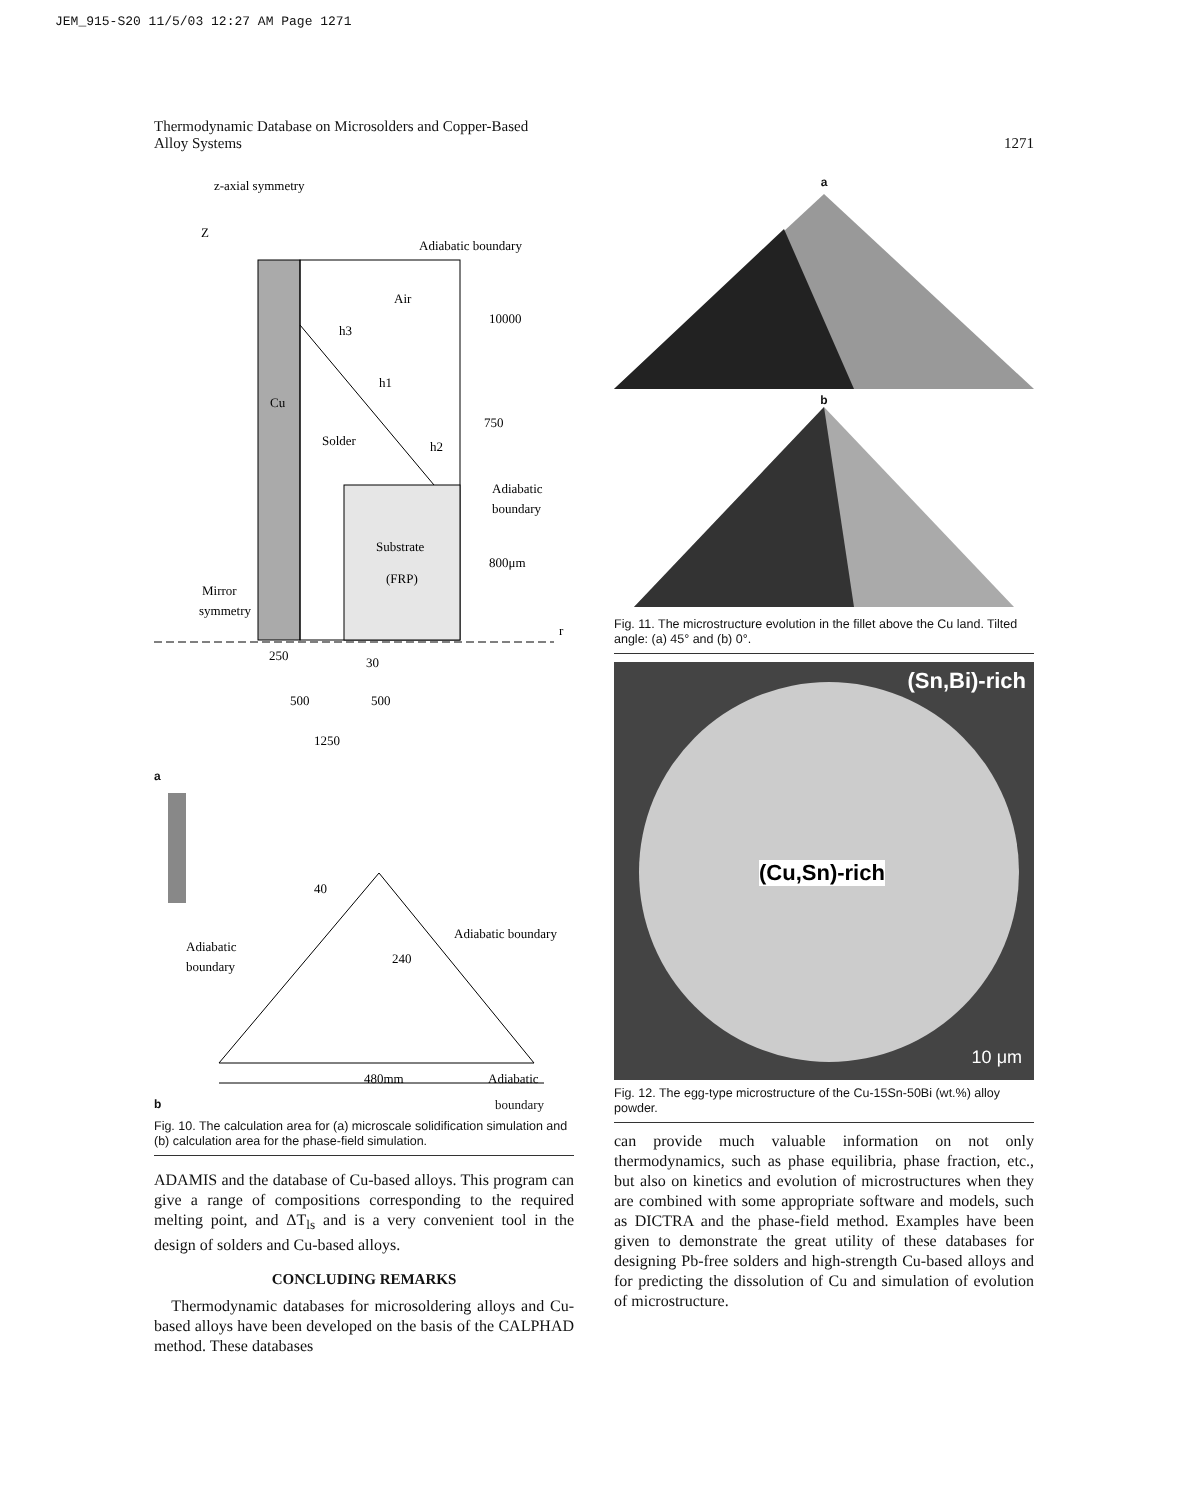JEM_915-S20 11/5/03 12:27 AM Page 1271
Thermodynamic Database on Microsolders and Copper-Based
Alloy Systems
1271
z-axial symmetry
Z
Adiabatic boundary
Air
10000
h3
h1
Cu
Solder
h2
750
Adiabatic
boundary
Substrate
(FRP)
800μm
Mirror
symmetry
r
250
30
500
500
1250
a
40
Adiabatic boundary
Adiabatic
boundary
240
480mm
Adiabatic
bboundary
Fig. 10. The calculation area for (a) microscale solidification simulation and (b) calculation area for the phase-field simulation.
ADAMIS and the database of Cu-based alloys. This program can give a range of compositions corresponding to the required melting point, and ΔT<sub>ls</sub> and is a very convenient tool in the design of solders and Cu-based alloys.
CONCLUDING REMARKS
Thermodynamic databases for microsoldering alloys and Cu-based alloys have been developed on the basis of the CALPHAD method. These databases
a
b
Fig. 11. The microstructure evolution in the fillet above the Cu land. Tilted angle: (a) 45° and (b) 0°.
(Sn,Bi)-rich
(Cu,Sn)-rich
10 μm
Fig. 12. The egg-type microstructure of the Cu-15Sn-50Bi (wt.%) alloy powder.
can provide much valuable information on not only thermodynamics, such as phase equilibria, phase fraction, etc., but also on kinetics and evolution of microstructures when they are combined with some appropriate software and models, such as DICTRA and the phase-field method. Examples have been given to demonstrate the great utility of these databases for designing Pb-free solders and high-strength Cu-based alloys and for predicting the dissolution of Cu and simulation of evolution of microstructure.